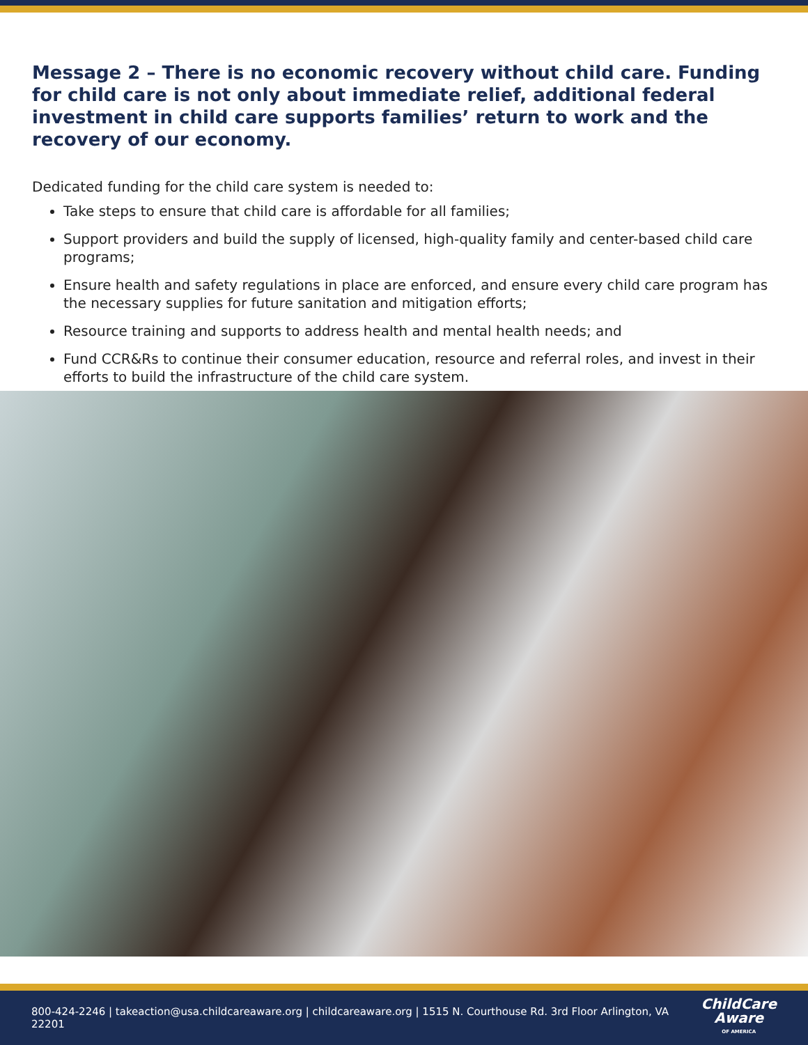Message 2 – There is no economic recovery without child care. Funding for child care is not only about immediate relief, additional federal investment in child care supports families’ return to work and the recovery of our economy.
Dedicated funding for the child care system is needed to:
Take steps to ensure that child care is affordable for all families;
Support providers and build the supply of licensed, high-quality family and center-based child care programs;
Ensure health and safety regulations in place are enforced, and ensure every child care program has the necessary supplies for future sanitation and mitigation efforts;
Resource training and supports to address health and mental health needs; and
Fund CCR&Rs to continue their consumer education, resource and referral roles, and invest in their efforts to build the infrastructure of the child care system.
800-424-2246 | takeaction@usa.childcareaware.org | childcareaware.org | 1515 N. Courthouse Rd. 3rd Floor Arlington, VA 22201
ChildCare
Aware
OF AMERICA